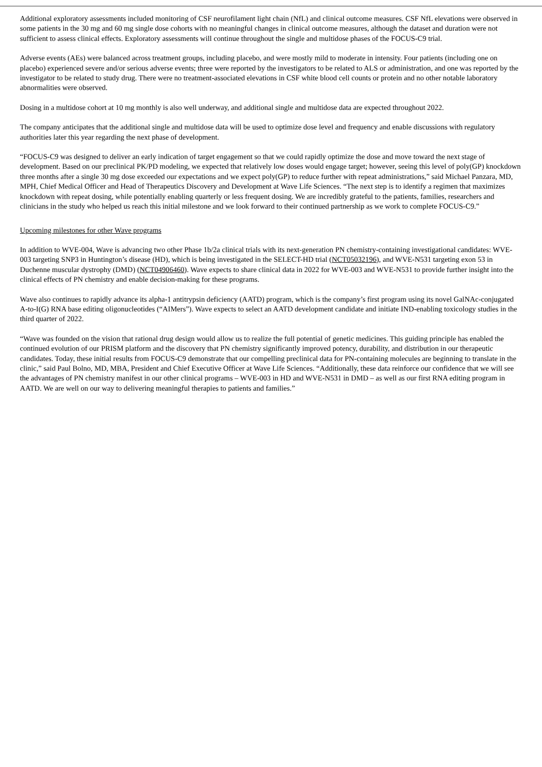Additional exploratory assessments included monitoring of CSF neurofilament light chain (NfL) and clinical outcome measures. CSF NfL elevations were observed in some patients in the 30 mg and 60 mg single dose cohorts with no meaningful changes in clinical outcome measures, although the dataset and duration were not sufficient to assess clinical effects. Exploratory assessments will continue throughout the single and multidose phases of the FOCUS-C9 trial.
Adverse events (AEs) were balanced across treatment groups, including placebo, and were mostly mild to moderate in intensity. Four patients (including one on placebo) experienced severe and/or serious adverse events; three were reported by the investigators to be related to ALS or administration, and one was reported by the investigator to be related to study drug. There were no treatment-associated elevations in CSF white blood cell counts or protein and no other notable laboratory abnormalities were observed.
Dosing in a multidose cohort at 10 mg monthly is also well underway, and additional single and multidose data are expected throughout 2022.
The company anticipates that the additional single and multidose data will be used to optimize dose level and frequency and enable discussions with regulatory authorities later this year regarding the next phase of development.
“FOCUS-C9 was designed to deliver an early indication of target engagement so that we could rapidly optimize the dose and move toward the next stage of development. Based on our preclinical PK/PD modeling, we expected that relatively low doses would engage target; however, seeing this level of poly(GP) knockdown three months after a single 30 mg dose exceeded our expectations and we expect poly(GP) to reduce further with repeat administrations,” said Michael Panzara, MD, MPH, Chief Medical Officer and Head of Therapeutics Discovery and Development at Wave Life Sciences. “The next step is to identify a regimen that maximizes knockdown with repeat dosing, while potentially enabling quarterly or less frequent dosing. We are incredibly grateful to the patients, families, researchers and clinicians in the study who helped us reach this initial milestone and we look forward to their continued partnership as we work to complete FOCUS-C9.”
Upcoming milestones for other Wave programs
In addition to WVE-004, Wave is advancing two other Phase 1b/2a clinical trials with its next-generation PN chemistry-containing investigational candidates: WVE-003 targeting SNP3 in Huntington’s disease (HD), which is being investigated in the SELECT-HD trial (NCT05032196), and WVE-N531 targeting exon 53 in Duchenne muscular dystrophy (DMD) (NCT04906460). Wave expects to share clinical data in 2022 for WVE-003 and WVE-N531 to provide further insight into the clinical effects of PN chemistry and enable decision-making for these programs.
Wave also continues to rapidly advance its alpha-1 antitrypsin deficiency (AATD) program, which is the company’s first program using its novel GalNAc-conjugated A-to-I(G) RNA base editing oligonucleotides (“AIMers”). Wave expects to select an AATD development candidate and initiate IND-enabling toxicology studies in the third quarter of 2022.
“Wave was founded on the vision that rational drug design would allow us to realize the full potential of genetic medicines. This guiding principle has enabled the continued evolution of our PRISM platform and the discovery that PN chemistry significantly improved potency, durability, and distribution in our therapeutic candidates. Today, these initial results from FOCUS-C9 demonstrate that our compelling preclinical data for PN-containing molecules are beginning to translate in the clinic,” said Paul Bolno, MD, MBA, President and Chief Executive Officer at Wave Life Sciences. “Additionally, these data reinforce our confidence that we will see the advantages of PN chemistry manifest in our other clinical programs – WVE-003 in HD and WVE-N531 in DMD – as well as our first RNA editing program in AATD. We are well on our way to delivering meaningful therapies to patients and families.”